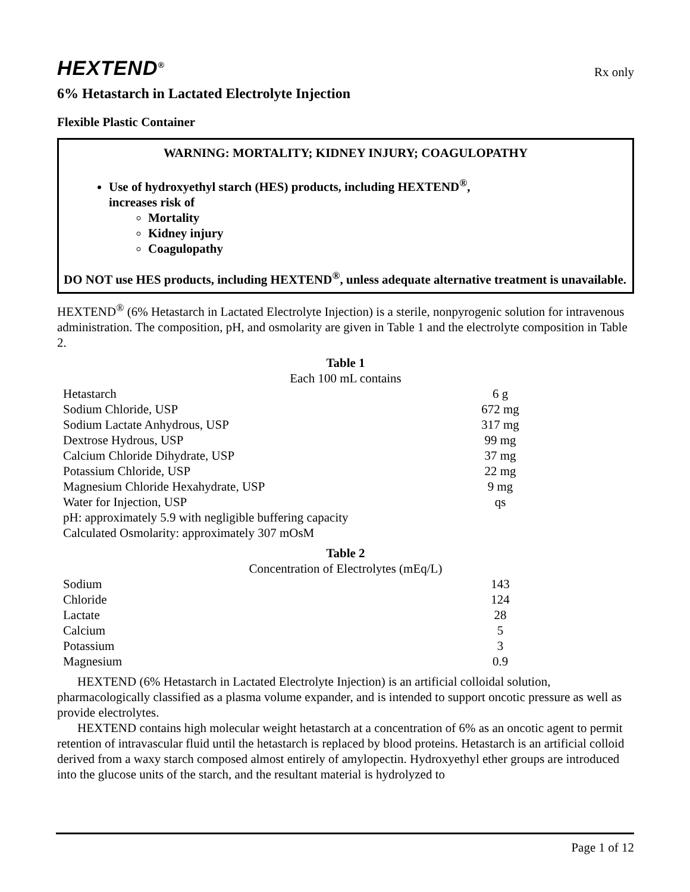HEXTEND<sup>®</sup> Rx only
6% Hetastarch in Lactated Electrolyte Injection
Flexible Plastic Container
WARNING: MORTALITY; KIDNEY INJURY; COAGULOPATHY
Use of hydroxyethyl starch (HES) products, including HEXTEND<sup>®</sup>,
increases risk of
Mortality
Kidney injury
Coagulopathy
DO NOT use HES products, including HEXTEND<sup>®</sup>, unless adequate alternative treatment is unavailable.
HEXTEND<sup>®</sup> (6% Hetastarch in Lactated Electrolyte Injection) is a sterile, nonpyrogenic solution for intravenous administration. The composition, pH, and osmolarity are given in Table 1 and the electrolyte composition in Table 2.
Table 1
Each 100 mL contains
| Hetastarch | 6 g |
| Sodium Chloride, USP | 672 mg |
| Sodium Lactate Anhydrous, USP | 317 mg |
| Dextrose Hydrous, USP | 99 mg |
| Calcium Chloride Dihydrate, USP | 37 mg |
| Potassium Chloride, USP | 22 mg |
| Magnesium Chloride Hexahydrate, USP | 9 mg |
| Water for Injection, USP | qs |
| pH: approximately 5.9 with negligible buffering capacity | |
| Calculated Osmolarity: approximately 307 mOsM | |
Table 2
Concentration of Electrolytes (mEq/L)
| Sodium | 143 |
| Chloride | 124 |
| Lactate | 28 |
| Calcium | 5 |
| Potassium | 3 |
| Magnesium | 0.9 |
HEXTEND (6% Hetastarch in Lactated Electrolyte Injection) is an artificial colloidal solution, pharmacologically classified as a plasma volume expander, and is intended to support oncotic pressure as well as provide electrolytes.
HEXTEND contains high molecular weight hetastarch at a concentration of 6% as an oncotic agent to permit retention of intravascular fluid until the hetastarch is replaced by blood proteins. Hetastarch is an artificial colloid derived from a waxy starch composed almost entirely of amylopectin. Hydroxyethyl ether groups are introduced into the glucose units of the starch, and the resultant material is hydrolyzed to
Page 1 of 12